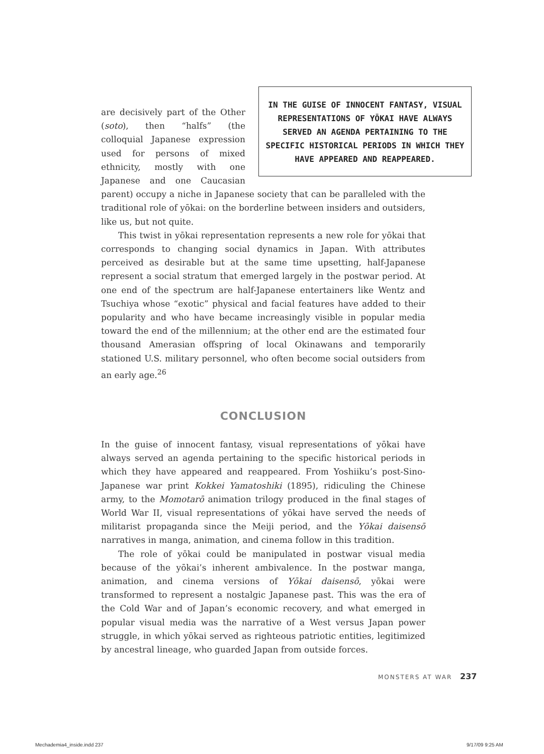IN THE GUISE OF INNOCENT FANTASY, VISUAL REPRESENTATIONS OF YŌKAI HAVE ALWAYS SERVED AN AGENDA PERTAINING TO THE SPECIFIC HISTORICAL PERIODS IN WHICH THEY HAVE APPEARED AND REAPPEARED.
are decisively part of the Other (soto), then “halfs” (the colloquial Japanese expression used for persons of mixed ethnicity, mostly with one Japanese and one Caucasian parent) occupy a niche in Japanese society that can be paralleled with the traditional role of yōkai: on the borderline between insiders and outsiders, like us, but not quite.
This twist in yōkai representation represents a new role for yōkai that corresponds to changing social dynamics in Japan. With attributes perceived as desirable but at the same time upsetting, half-Japanese represent a social stratum that emerged largely in the postwar period. At one end of the spectrum are half-Japanese entertainers like Wentz and Tsuchiya whose “exotic” physical and facial features have added to their popularity and who have became increasingly visible in popular media toward the end of the millennium; at the other end are the estimated four thousand Amerasian offspring of local Okinawans and temporarily stationed U.S. military personnel, who often become social outsiders from an early age.<sup>26</sup>
CONCLUSION
In the guise of innocent fantasy, visual representations of yōkai have always served an agenda pertaining to the specific historical periods in which they have appeared and reappeared. From Yoshiiku’s post-Sino-Japanese war print Kokkei Yamatoshiki (1895), ridiculing the Chinese army, to the Momotarō animation trilogy produced in the final stages of World War II, visual representations of yōkai have served the needs of militarist propaganda since the Meiji period, and the Yōkai daisensō narratives in manga, animation, and cinema follow in this tradition.
The role of yōkai could be manipulated in postwar visual media because of the yōkai’s inherent ambivalence. In the postwar manga, animation, and cinema versions of Yōkai daisensō, yōkai were transformed to represent a nostalgic Japanese past. This was the era of the Cold War and of Japan’s economic recovery, and what emerged in popular visual media was the narrative of a West versus Japan power struggle, in which yōkai served as righteous patriotic entities, legitimized by ancestral lineage, who guarded Japan from outside forces.
MONSTERS AT WAR 237
Mechademia4_inside.indd 237 9/17/09 9:25 AM